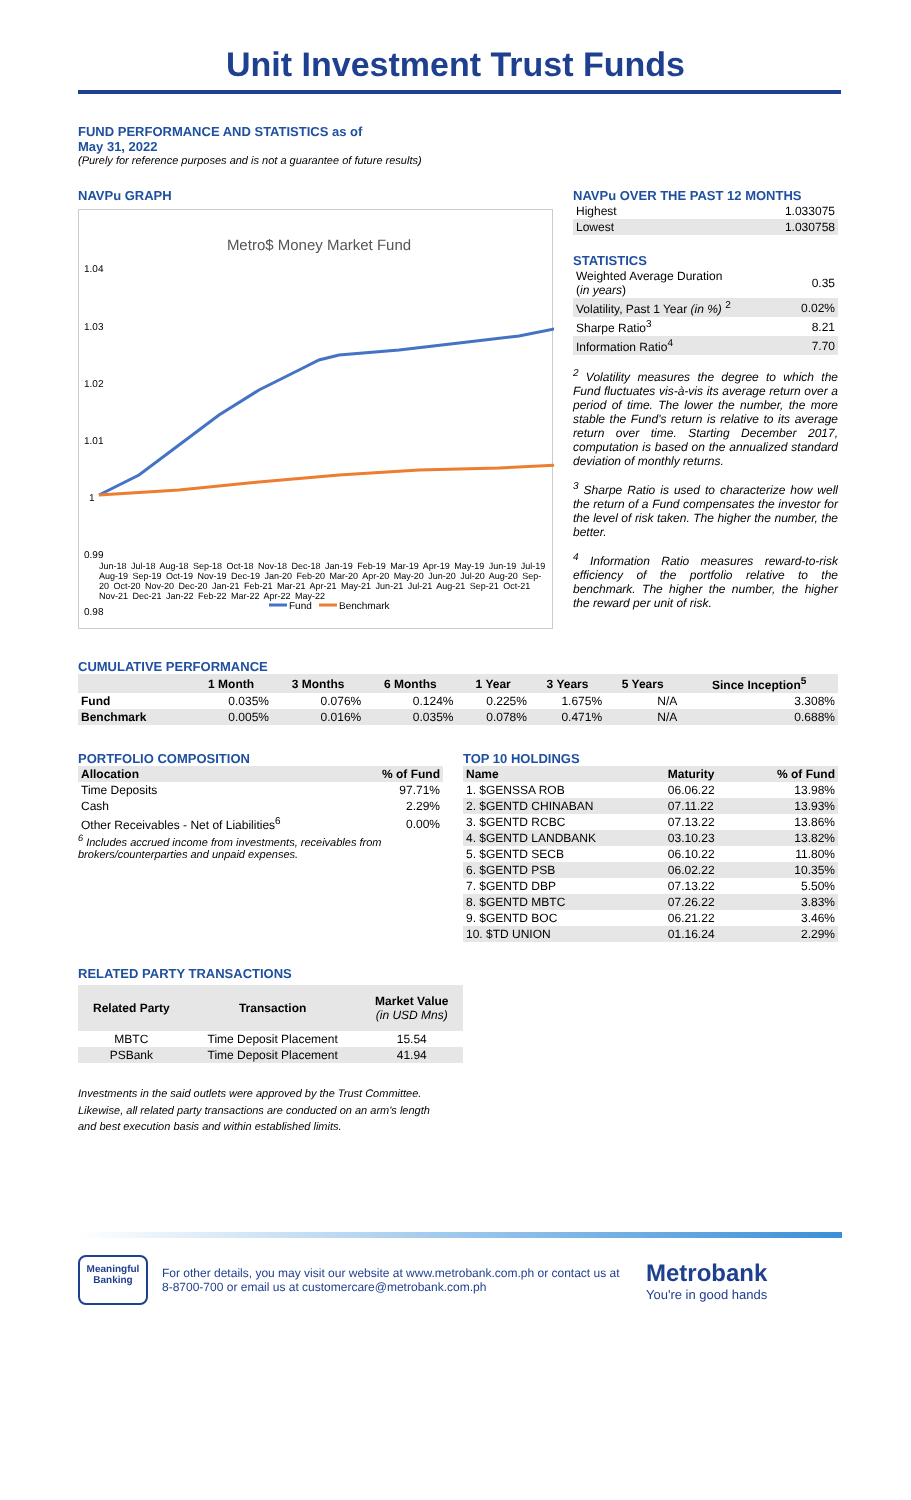Unit Investment Trust Funds
FUND PERFORMANCE AND STATISTICS as of
May 31, 2022
(Purely for reference purposes and is not a guarantee of future results)
NAVPu GRAPH
Metro$ Money Market Fund
1.04
1.03
1.02
1.01
1
0.99
0.98
Fund
Benchmark
Jun-18 Jul-18 Aug-18 Sep-18 Oct-18 Nov-18 Dec-18 Jan-19 Feb-19 Mar-19 Apr-19 May-19 Jun-19 Jul-19 Aug-19 Sep-19 Oct-19 Nov-19 Dec-19 Jan-20 Feb-20 Mar-20 Apr-20 May-20 Jun-20 Jul-20 Aug-20 Sep-20 Oct-20 Nov-20 Dec-20 Jan-21 Feb-21 Mar-21 Apr-21 May-21 Jun-21 Jul-21 Aug-21 Sep-21 Oct-21 Nov-21 Dec-21 Jan-22 Feb-22 Mar-22 Apr-22 May-22
NAVPu OVER THE PAST 12 MONTHS
| Highest | 1.033075 |
| Lowest | 1.030758 |
STATISTICS
| Weighted Average Duration ( in years ) | 0.35 |
| Volatility, Past 1 Year (in %) <sup>2</sup> | 0.02% |
| Sharpe Ratio<sup>3</sup> | 8.21 |
| Information Ratio<sup>4</sup> | 7.70 |
<sup>2</sup> Volatility measures the degree to which the Fund fluctuates vis-à-vis its average return over a period of time. The lower the number, the more stable the Fund's return is relative to its average return over time. Starting December 2017, computation is based on the annualized standard deviation of monthly returns.
<sup>3</sup> Sharpe Ratio is used to characterize how well the return of a Fund compensates the investor for the level of risk taken. The higher the number, the better.
<sup>4</sup> Information Ratio measures reward-to-risk efficiency of the portfolio relative to the benchmark. The higher the number, the higher the reward per unit of risk.
CUMULATIVE PERFORMANCE
| | 1 Month | 3 Months | 6 Months | 1 Year | 3 Years | 5 Years | Since Inception<sup>5</sup> |
| --- | --- | --- | --- | --- | --- | --- | --- |
| Fund | 0.035% | 0.076% | 0.124% | 0.225% | 1.675% | N/A | 3.308% |
| Benchmark | 0.005% | 0.016% | 0.035% | 0.078% | 0.471% | N/A | 0.688% |
PORTFOLIO COMPOSITION
| Allocation | % of Fund |
| --- | --- |
| Time Deposits | 97.71% |
| Cash | 2.29% |
| Other Receivables - Net of Liabilities<sup>6</sup> | 0.00% |
<sup>6</sup> Includes accrued income from investments, receivables from brokers/counterparties and unpaid expenses.
TOP 10 HOLDINGS
| Name | Maturity | % of Fund |
| --- | --- | --- |
| 1. $GENSSA ROB | 06.06.22 | 13.98% |
| 2. $GENTD CHINABAN | 07.11.22 | 13.93% |
| 3. $GENTD RCBC | 07.13.22 | 13.86% |
| 4. $GENTD LANDBANK | 03.10.23 | 13.82% |
| 5. $GENTD SECB | 06.10.22 | 11.80% |
| 6. $GENTD PSB | 06.02.22 | 10.35% |
| 7. $GENTD DBP | 07.13.22 | 5.50% |
| 8. $GENTD MBTC | 07.26.22 | 3.83% |
| 9. $GENTD BOC | 06.21.22 | 3.46% |
| 10. $TD UNION | 01.16.24 | 2.29% |
RELATED PARTY TRANSACTIONS
| Related Party | Transaction | Market Value (in USD Mns) |
| --- | --- | --- |
| MBTC | Time Deposit Placement | 15.54 |
| PSBank | Time Deposit Placement | 41.94 |
Investments in the said outlets were approved by the Trust Committee.
Likewise, all related party transactions are conducted on an arm's length
and best execution basis and within established limits.
Meaningful Banking
For other details, you may visit our website at www.metrobank.com.ph or contact us at 8-8700-700 or email us at customercare@metrobank.com.ph
Metrobank
You're in good hands